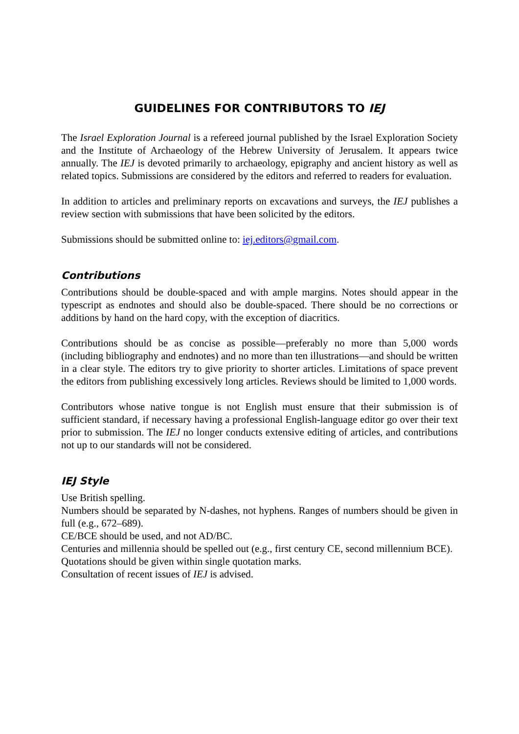GUIDELINES FOR CONTRIBUTORS TO IEJ
The Israel Exploration Journal is a refereed journal published by the Israel Exploration Society and the Institute of Archaeology of the Hebrew University of Jerusalem. It appears twice annually. The IEJ is devoted primarily to archaeology, epigraphy and ancient history as well as related topics. Submissions are considered by the editors and referred to readers for evaluation.
In addition to articles and preliminary reports on excavations and surveys, the IEJ publishes a review section with submissions that have been solicited by the editors.
Submissions should be submitted online to: iej.editors@gmail.com.
Contributions
Contributions should be double-spaced and with ample margins. Notes should appear in the typescript as endnotes and should also be double-spaced. There should be no corrections or additions by hand on the hard copy, with the exception of diacritics.
Contributions should be as concise as possible—preferably no more than 5,000 words (including bibliography and endnotes) and no more than ten illustrations—and should be written in a clear style. The editors try to give priority to shorter articles. Limitations of space prevent the editors from publishing excessively long articles. Reviews should be limited to 1,000 words.
Contributors whose native tongue is not English must ensure that their submission is of sufficient standard, if necessary having a professional English-language editor go over their text prior to submission. The IEJ no longer conducts extensive editing of articles, and contributions not up to our standards will not be considered.
IEJ Style
Use British spelling.
Numbers should be separated by N-dashes, not hyphens. Ranges of numbers should be given in full (e.g., 672–689).
CE/BCE should be used, and not AD/BC.
Centuries and millennia should be spelled out (e.g., first century CE, second millennium BCE).
Quotations should be given within single quotation marks.
Consultation of recent issues of IEJ is advised.